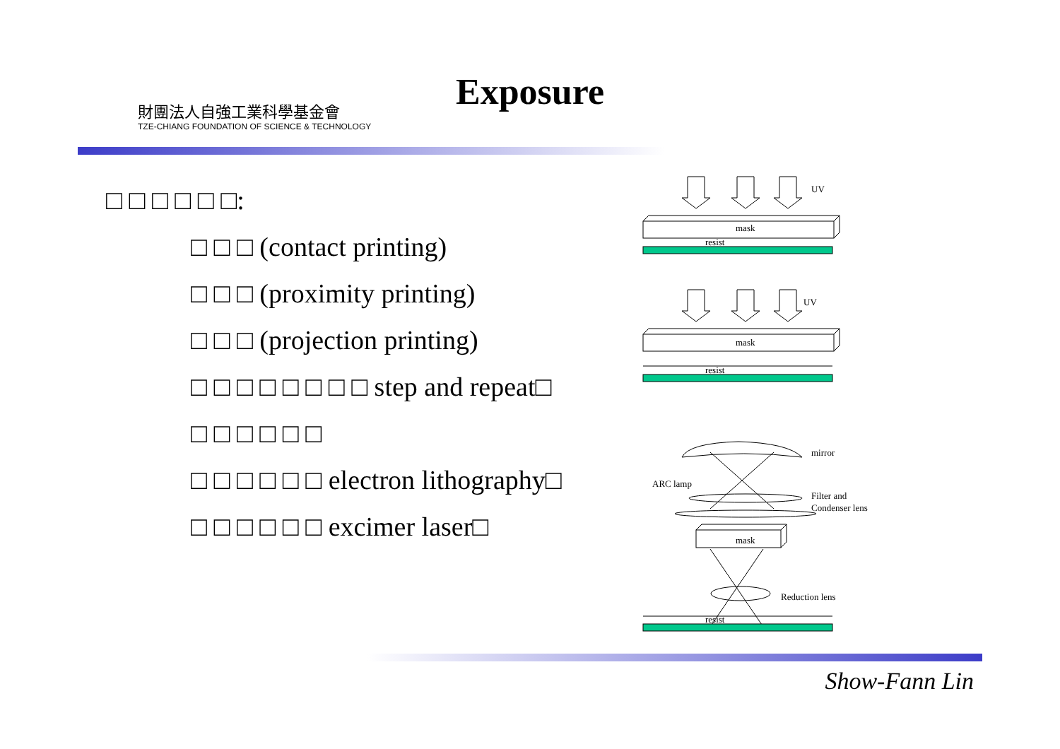財團法人自強工業科學基金會
TZE-CHIANG FOUNDATION OF SCIENCE & TECHNOLOGY
Exposure
□ □ □ □ □ □:
□ □ □ (contact printing)
□ □ □ (proximity printing)
□ □ □ (projection printing)
□ □ □ □ □ □ □ □ step and repeat□
□ □ □ □ □ □
□ □ □ □ □ □ electron lithography□
□ □ □ □ □ □ excimer laser□
UV
mask
resist
UV
mask
resist
mirror
ARC lamp
Filter and
Condenser lens
mask
Reduction lens
resist
Show-Fann Lin